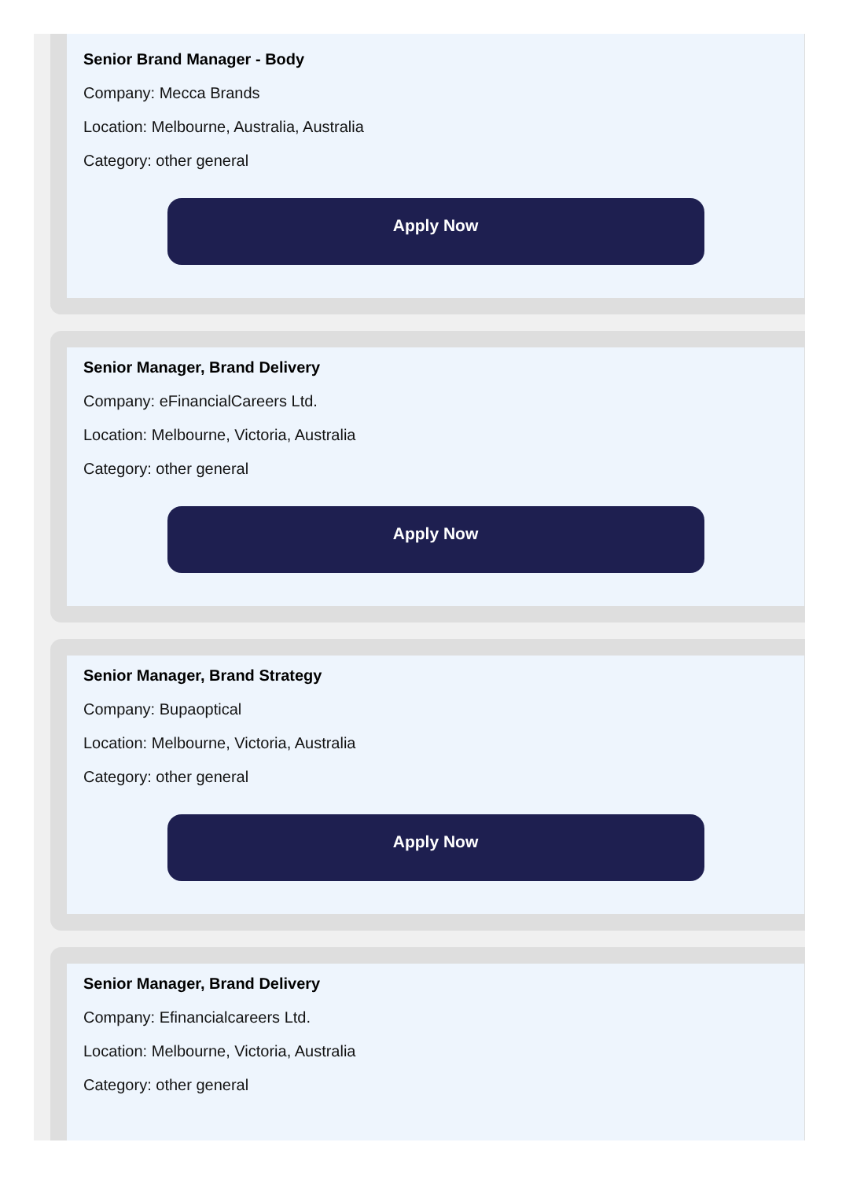Senior Brand Manager - Body
Company: Mecca Brands
Location: Melbourne, Australia, Australia
Category: other general
Apply Now
Senior Manager, Brand Delivery
Company: eFinancialCareers Ltd.
Location: Melbourne, Victoria, Australia
Category: other general
Apply Now
Senior Manager, Brand Strategy
Company: Bupaoptical
Location: Melbourne, Victoria, Australia
Category: other general
Apply Now
Senior Manager, Brand Delivery
Company: Efinancialcareers Ltd.
Location: Melbourne, Victoria, Australia
Category: other general